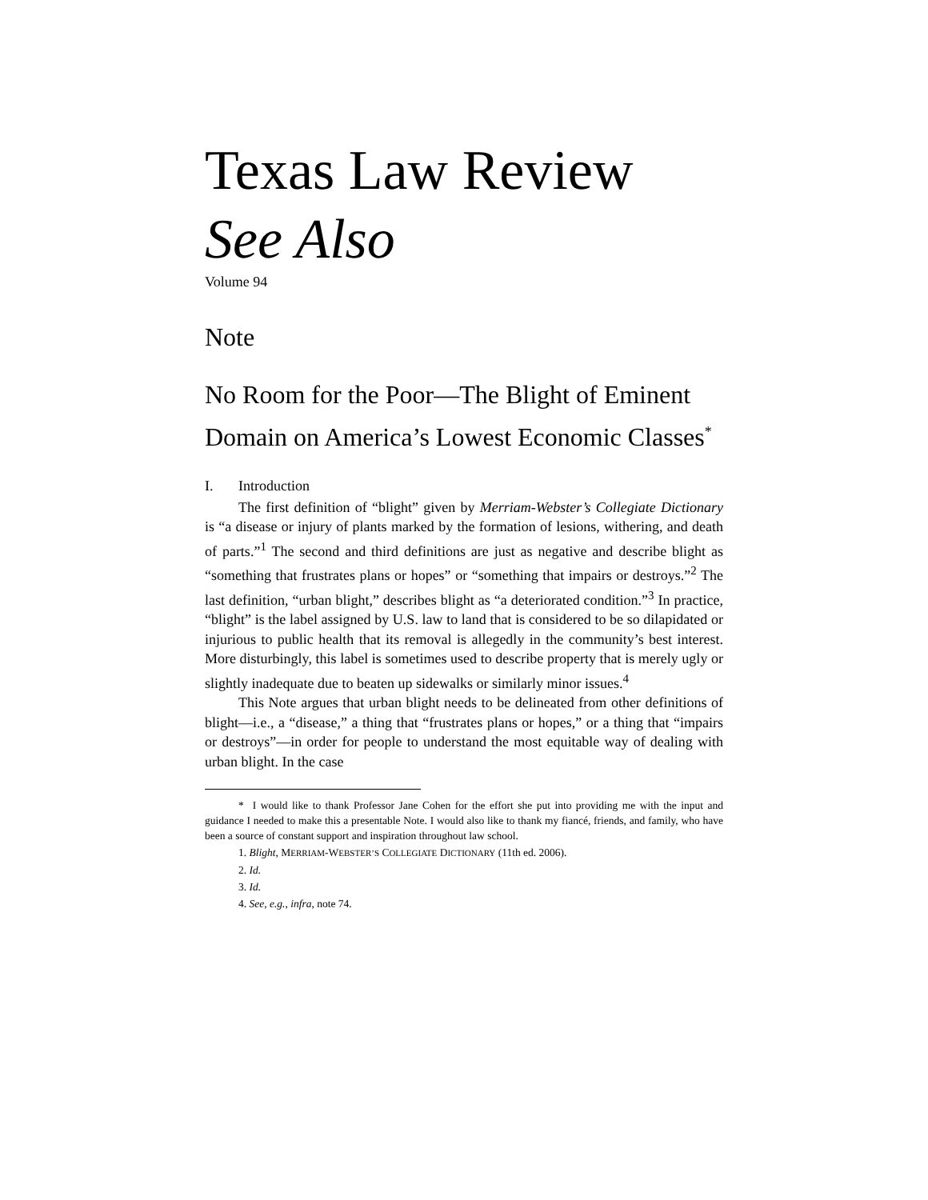Texas Law Review
See Also
Volume 94
Note
No Room for the Poor—The Blight of Eminent Domain on America’s Lowest Economic Classes<sup>*</sup>
I. Introduction
The first definition of “blight” given by Merriam-Webster’s Collegiate Dictionary is “a disease or injury of plants marked by the formation of lesions, withering, and death of parts.”<sup>1</sup> The second and third definitions are just as negative and describe blight as “something that frustrates plans or hopes” or “something that impairs or destroys.”<sup>2</sup> The last definition, “urban blight,” describes blight as “a deteriorated condition.”<sup>3</sup> In practice, “blight” is the label assigned by U.S. law to land that is considered to be so dilapidated or injurious to public health that its removal is allegedly in the community’s best interest. More disturbingly, this label is sometimes used to describe property that is merely ugly or slightly inadequate due to beaten up sidewalks or similarly minor issues.<sup>4</sup>
This Note argues that urban blight needs to be delineated from other definitions of blight—i.e., a “disease,” a thing that “frustrates plans or hopes,” or a thing that “impairs or destroys”—in order for people to understand the most equitable way of dealing with urban blight. In the case
* I would like to thank Professor Jane Cohen for the effort she put into providing me with the input and guidance I needed to make this a presentable Note. I would also like to thank my fiancé, friends, and family, who have been a source of constant support and inspiration throughout law school.
1. Blight, MERRIAM-WEBSTER’S COLLEGIATE DICTIONARY (11th ed. 2006).
2. Id.
3. Id.
4. See, e.g., infra, note 74.